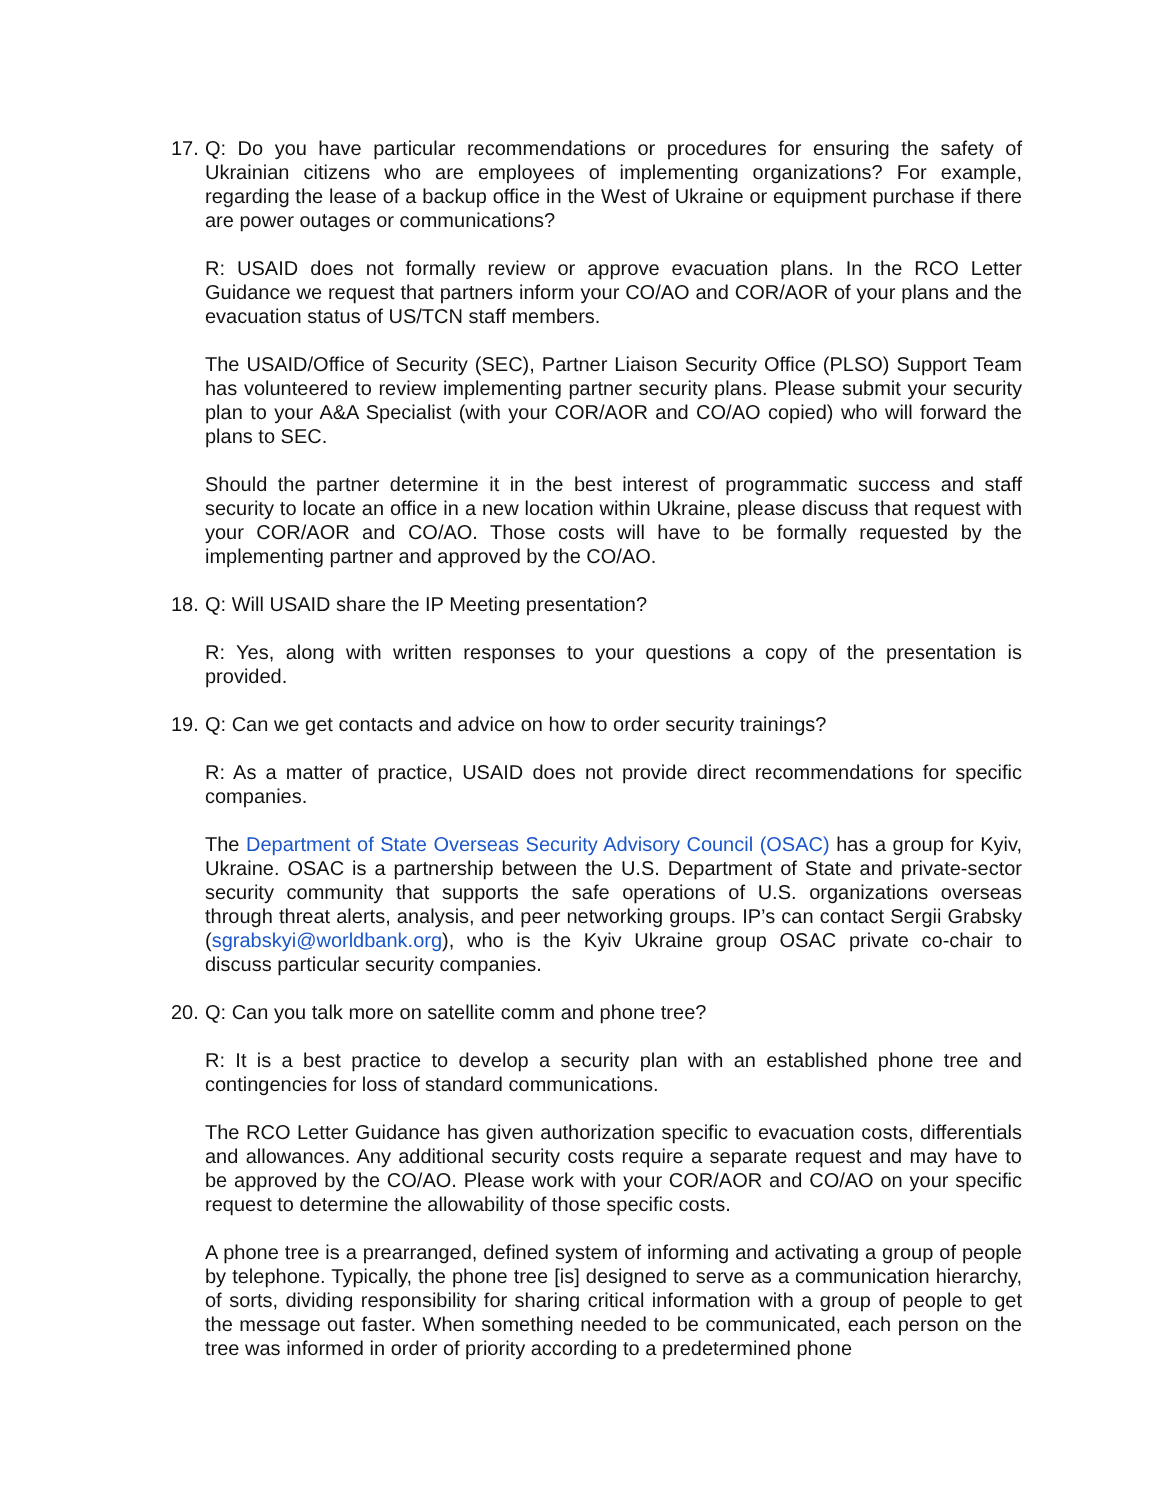17.
Q: Do you have particular recommendations or procedures for ensuring the safety of Ukrainian citizens who are employees of implementing organizations? For example, regarding the lease of a backup office in the West of Ukraine or equipment purchase if there are power outages or communications?
R: USAID does not formally review or approve evacuation plans. In the RCO Letter Guidance we request that partners inform your CO/AO and COR/AOR of your plans and the evacuation status of US/TCN staff members.
The USAID/Office of Security (SEC), Partner Liaison Security Office (PLSO) Support Team has volunteered to review implementing partner security plans. Please submit your security plan to your A&A Specialist (with your COR/AOR and CO/AO copied) who will forward the plans to SEC.
Should the partner determine it in the best interest of programmatic success and staff security to locate an office in a new location within Ukraine, please discuss that request with your COR/AOR and CO/AO. Those costs will have to be formally requested by the implementing partner and approved by the CO/AO.
18.
Q: Will USAID share the IP Meeting presentation?
R: Yes, along with written responses to your questions a copy of the presentation is provided.
19.
Q: Can we get contacts and advice on how to order security trainings?
R: As a matter of practice, USAID does not provide direct recommendations for specific companies.
The Department of State Overseas Security Advisory Council (OSAC) has a group for Kyiv, Ukraine. OSAC is a partnership between the U.S. Department of State and private-sector security community that supports the safe operations of U.S. organizations overseas through threat alerts, analysis, and peer networking groups. IP’s can contact Sergii Grabsky (sgrabskyi@worldbank.org), who is the Kyiv Ukraine group OSAC private co-chair to discuss particular security companies.
20.
Q: Can you talk more on satellite comm and phone tree?
R: It is a best practice to develop a security plan with an established phone tree and contingencies for loss of standard communications.
The RCO Letter Guidance has given authorization specific to evacuation costs, differentials and allowances. Any additional security costs require a separate request and may have to be approved by the CO/AO. Please work with your COR/AOR and CO/AO on your specific request to determine the allowability of those specific costs.
A phone tree is a prearranged, defined system of informing and activating a group of people by telephone. Typically, the phone tree [is] designed to serve as a communication hierarchy, of sorts, dividing responsibility for sharing critical information with a group of people to get the message out faster. When something needed to be communicated, each person on the tree was informed in order of priority according to a predetermined phone